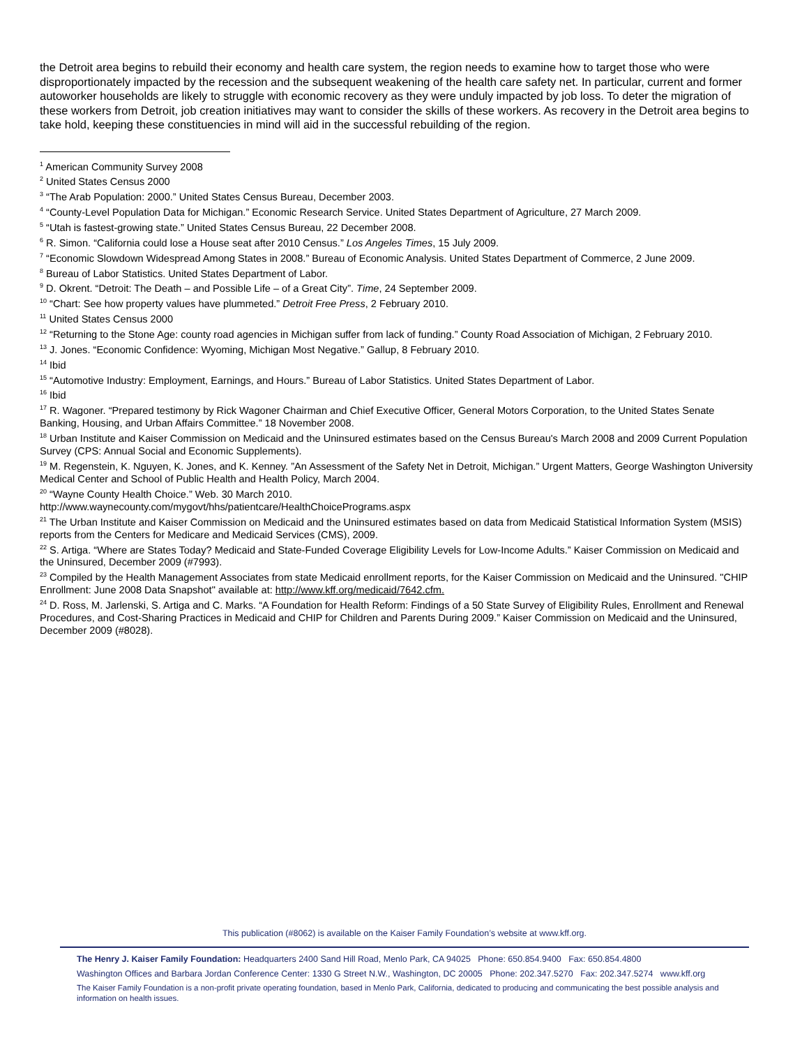the Detroit area begins to rebuild their economy and health care system, the region needs to examine how to target those who were disproportionately impacted by the recession and the subsequent weakening of the health care safety net. In particular, current and former autoworker households are likely to struggle with economic recovery as they were unduly impacted by job loss. To deter the migration of these workers from Detroit, job creation initiatives may want to consider the skills of these workers. As recovery in the Detroit area begins to take hold, keeping these constituencies in mind will aid in the successful rebuilding of the region.
<sup>1</sup> American Community Survey 2008
<sup>2</sup> United States Census 2000
<sup>3</sup> “The Arab Population: 2000.” United States Census Bureau, December 2003.
<sup>4</sup> “County-Level Population Data for Michigan.” Economic Research Service. United States Department of Agriculture, 27 March 2009.
<sup>5</sup> “Utah is fastest-growing state.” United States Census Bureau, 22 December 2008.
<sup>6</sup> R. Simon. “California could lose a House seat after 2010 Census.” Los Angeles Times, 15 July 2009.
<sup>7</sup> “Economic Slowdown Widespread Among States in 2008.” Bureau of Economic Analysis. United States Department of Commerce, 2 June 2009.
<sup>8</sup> Bureau of Labor Statistics. United States Department of Labor.
<sup>9</sup> D. Okrent. “Detroit: The Death – and Possible Life – of a Great City”. Time, 24 September 2009.
<sup>10</sup> “Chart: See how property values have plummeted.” Detroit Free Press, 2 February 2010.
<sup>11</sup> United States Census 2000
<sup>12</sup> “Returning to the Stone Age: county road agencies in Michigan suffer from lack of funding.” County Road Association of Michigan, 2 February 2010.
<sup>13</sup> J. Jones. “Economic Confidence: Wyoming, Michigan Most Negative.” Gallup, 8 February 2010.
<sup>14</sup> Ibid
<sup>15</sup> “Automotive Industry: Employment, Earnings, and Hours.” Bureau of Labor Statistics. United States Department of Labor.
<sup>16</sup> Ibid
<sup>17</sup> R. Wagoner. “Prepared testimony by Rick Wagoner Chairman and Chief Executive Officer, General Motors Corporation, to the United States Senate Banking, Housing, and Urban Affairs Committee.” 18 November 2008.
<sup>18</sup> Urban Institute and Kaiser Commission on Medicaid and the Uninsured estimates based on the Census Bureau's March 2008 and 2009 Current Population Survey (CPS: Annual Social and Economic Supplements).
<sup>19</sup> M. Regenstein, K. Nguyen, K. Jones, and K. Kenney. ”An Assessment of the Safety Net in Detroit, Michigan.” Urgent Matters, George Washington University Medical Center and School of Public Health and Health Policy, March 2004.
<sup>20</sup> “Wayne County Health Choice.” Web. 30 March 2010.
http://www.waynecounty.com/mygovt/hhs/patientcare/HealthChoicePrograms.aspx
<sup>21</sup> The Urban Institute and Kaiser Commission on Medicaid and the Uninsured estimates based on data from Medicaid Statistical Information System (MSIS) reports from the Centers for Medicare and Medicaid Services (CMS), 2009.
<sup>22</sup> S. Artiga. “Where are States Today? Medicaid and State-Funded Coverage Eligibility Levels for Low-Income Adults.” Kaiser Commission on Medicaid and the Uninsured, December 2009 (#7993).
<sup>23</sup> Compiled by the Health Management Associates from state Medicaid enrollment reports, for the Kaiser Commission on Medicaid and the Uninsured. "CHIP Enrollment: June 2008 Data Snapshot" available at: http://www.kff.org/medicaid/7642.cfm.
<sup>24</sup> D. Ross, M. Jarlenski, S. Artiga and C. Marks. “A Foundation for Health Reform: Findings of a 50 State Survey of Eligibility Rules, Enrollment and Renewal Procedures, and Cost-Sharing Practices in Medicaid and CHIP for Children and Parents During 2009.” Kaiser Commission on Medicaid and the Uninsured, December 2009 (#8028).
This publication (#8062) is available on the Kaiser Family Foundation’s website at www.kff.org.
The Henry J. Kaiser Family Foundation: Headquarters 2400 Sand Hill Road, Menlo Park, CA 94025 Phone: 650.854.9400 Fax: 650.854.4800
Washington Offices and Barbara Jordan Conference Center: 1330 G Street N.W., Washington, DC 20005 Phone: 202.347.5270 Fax: 202.347.5274 www.kff.org
The Kaiser Family Foundation is a non-profit private operating foundation, based in Menlo Park, California, dedicated to producing and communicating the best possible analysis and information on health issues.